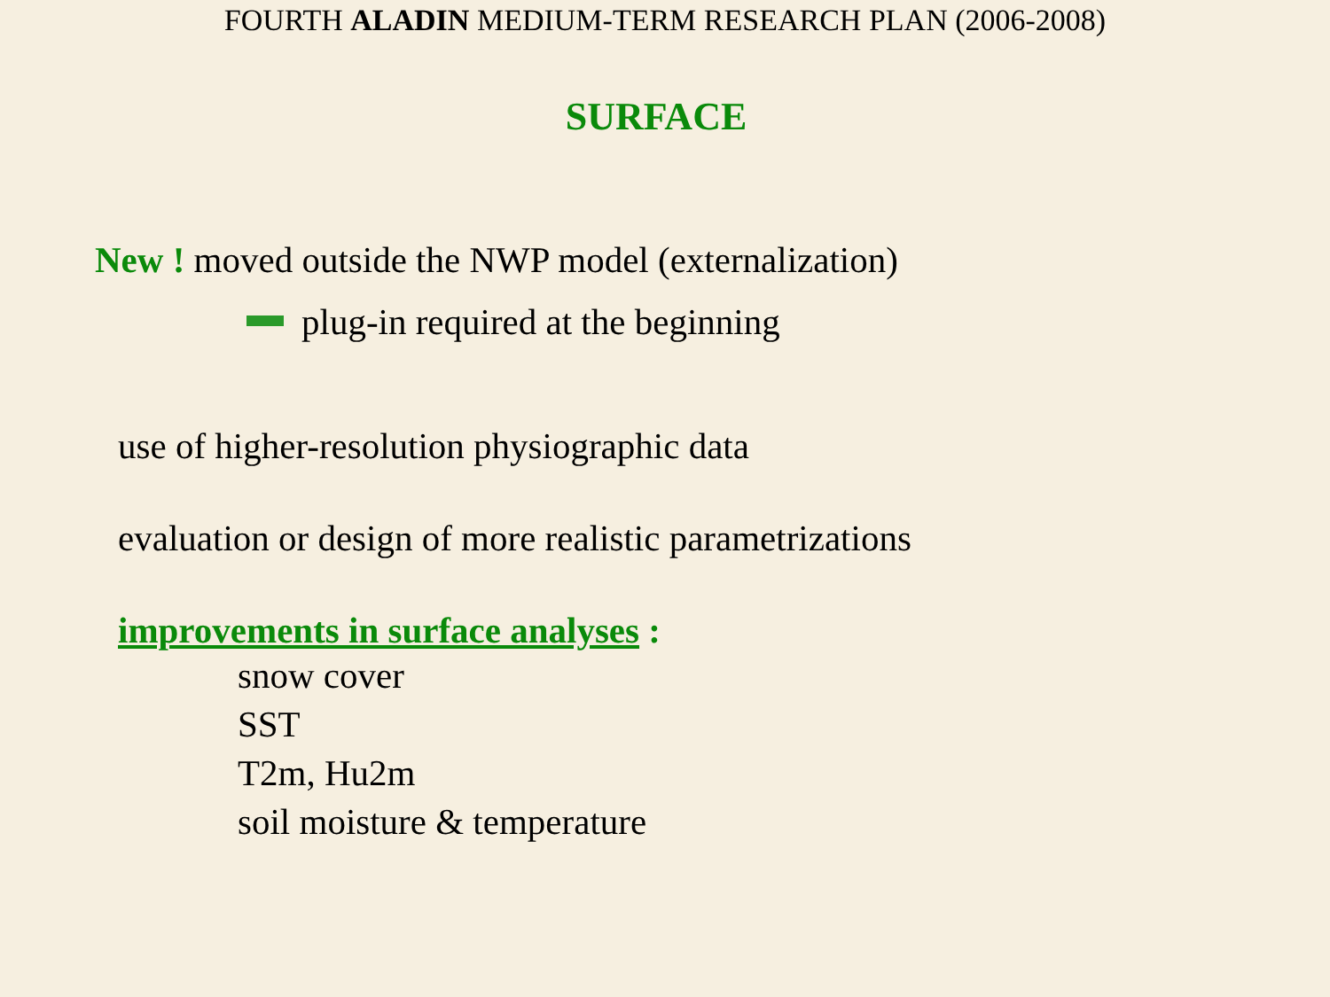FOURTH ALADIN MEDIUM-TERM RESEARCH PLAN (2006-2008)
SURFACE
New ! moved outside the NWP model (externalization)
plug-in required at the beginning
use of higher-resolution physiographic data
evaluation or design of more realistic parametrizations
improvements in surface analyses :
snow cover
SST
T2m, Hu2m
soil moisture & temperature